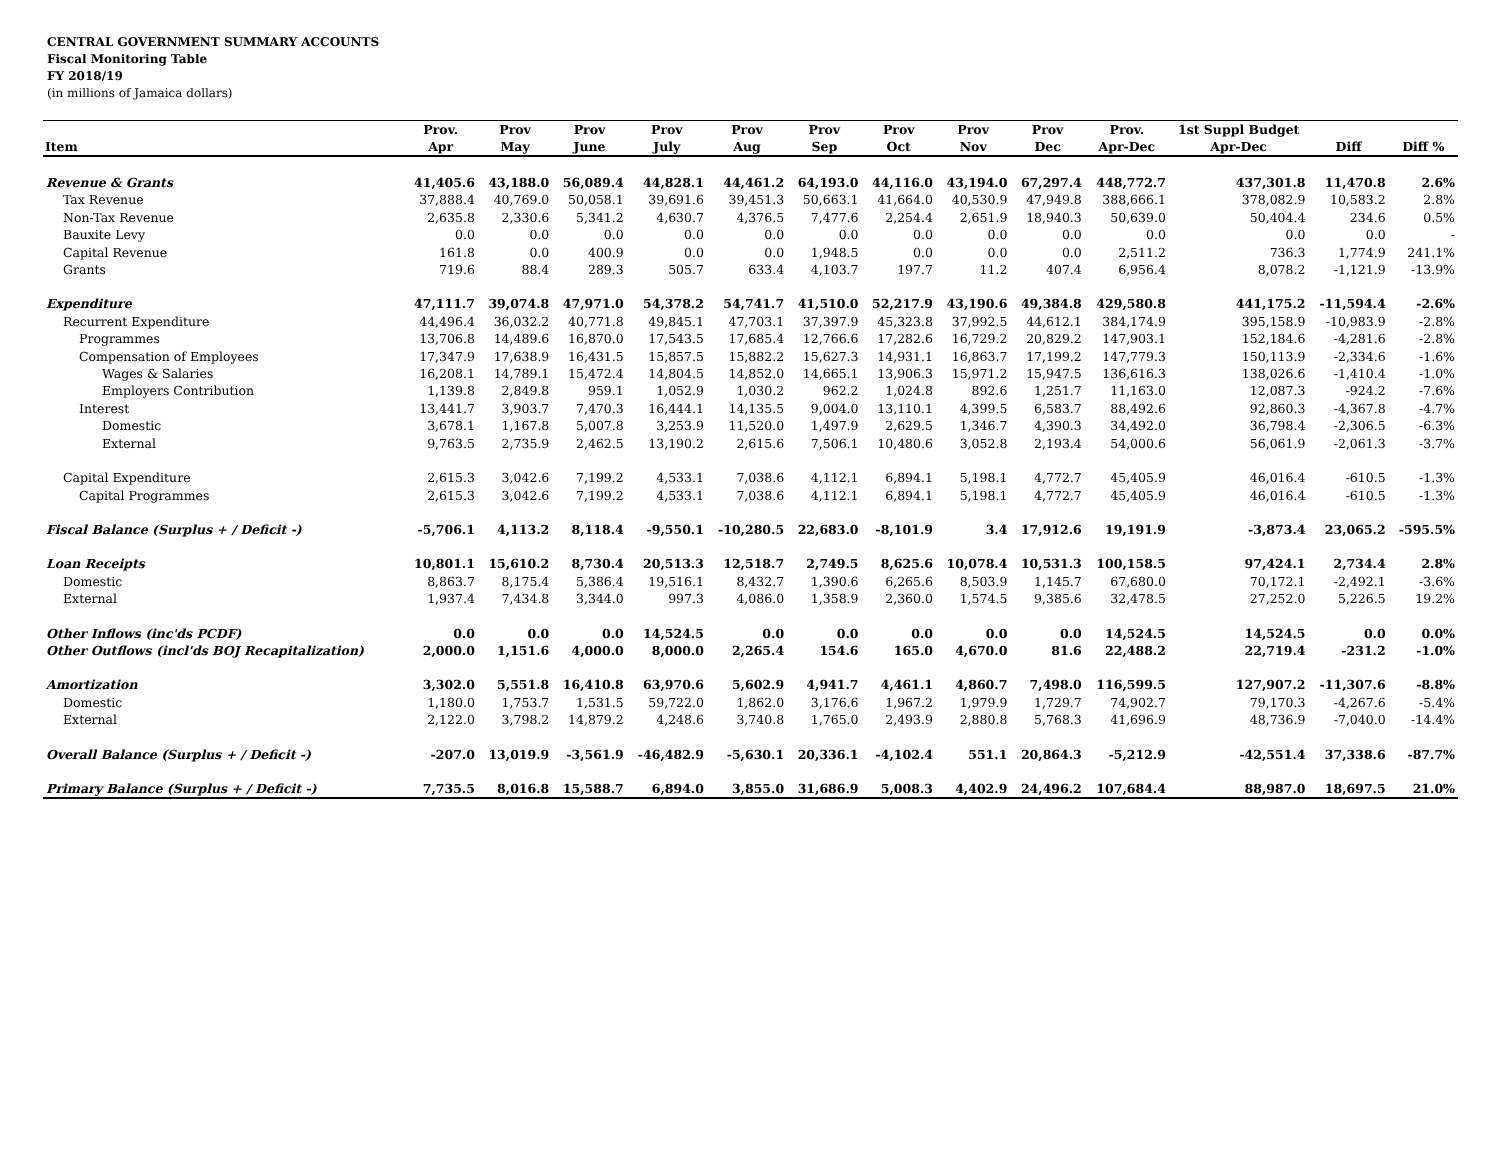CENTRAL GOVERNMENT SUMMARY ACCOUNTS
Fiscal Monitoring Table
FY 2018/19
(in millions of Jamaica dollars)
| | Prov. | Prov | Prov | Prov | Prov | Prov | Prov | Prov | Prov | Prov. | 1st Suppl Budget | | |
| --- | --- | --- | --- | --- | --- | --- | --- | --- | --- | --- | --- | --- | --- |
| Item | Apr | May | June | July | Aug | Sep | Oct | Nov | Dec | Apr-Dec | Apr-Dec | Diff | Diff % |
| Revenue & Grants | 41,405.6 | 43,188.0 | 56,089.4 | 44,828.1 | 44,461.2 | 64,193.0 | 44,116.0 | 43,194.0 | 67,297.4 | 448,772.7 | 437,301.8 | 11,470.8 | 2.6% |
| Tax Revenue | 37,888.4 | 40,769.0 | 50,058.1 | 39,691.6 | 39,451.3 | 50,663.1 | 41,664.0 | 40,530.9 | 47,949.8 | 388,666.1 | 378,082.9 | 10,583.2 | 2.8% |
| Non-Tax Revenue | 2,635.8 | 2,330.6 | 5,341.2 | 4,630.7 | 4,376.5 | 7,477.6 | 2,254.4 | 2,651.9 | 18,940.3 | 50,639.0 | 50,404.4 | 234.6 | 0.5% |
| Bauxite Levy | 0.0 | 0.0 | 0.0 | 0.0 | 0.0 | 0.0 | 0.0 | 0.0 | 0.0 | 0.0 | 0.0 | 0.0 | - |
| Capital Revenue | 161.8 | 0.0 | 400.9 | 0.0 | 0.0 | 1,948.5 | 0.0 | 0.0 | 0.0 | 2,511.2 | 736.3 | 1,774.9 | 241.1% |
| Grants | 719.6 | 88.4 | 289.3 | 505.7 | 633.4 | 4,103.7 | 197.7 | 11.2 | 407.4 | 6,956.4 | 8,078.2 | -1,121.9 | -13.9% |
| Expenditure | 47,111.7 | 39,074.8 | 47,971.0 | 54,378.2 | 54,741.7 | 41,510.0 | 52,217.9 | 43,190.6 | 49,384.8 | 429,580.8 | 441,175.2 | -11,594.4 | -2.6% |
| Recurrent Expenditure | 44,496.4 | 36,032.2 | 40,771.8 | 49,845.1 | 47,703.1 | 37,397.9 | 45,323.8 | 37,992.5 | 44,612.1 | 384,174.9 | 395,158.9 | -10,983.9 | -2.8% |
| Programmes | 13,706.8 | 14,489.6 | 16,870.0 | 17,543.5 | 17,685.4 | 12,766.6 | 17,282.6 | 16,729.2 | 20,829.2 | 147,903.1 | 152,184.6 | -4,281.6 | -2.8% |
| Compensation of Employees | 17,347.9 | 17,638.9 | 16,431.5 | 15,857.5 | 15,882.2 | 15,627.3 | 14,931.1 | 16,863.7 | 17,199.2 | 147,779.3 | 150,113.9 | -2,334.6 | -1.6% |
| Wages & Salaries | 16,208.1 | 14,789.1 | 15,472.4 | 14,804.5 | 14,852.0 | 14,665.1 | 13,906.3 | 15,971.2 | 15,947.5 | 136,616.3 | 138,026.6 | -1,410.4 | -1.0% |
| Employers Contribution | 1,139.8 | 2,849.8 | 959.1 | 1,052.9 | 1,030.2 | 962.2 | 1,024.8 | 892.6 | 1,251.7 | 11,163.0 | 12,087.3 | -924.2 | -7.6% |
| Interest | 13,441.7 | 3,903.7 | 7,470.3 | 16,444.1 | 14,135.5 | 9,004.0 | 13,110.1 | 4,399.5 | 6,583.7 | 88,492.6 | 92,860.3 | -4,367.8 | -4.7% |
| Domestic | 3,678.1 | 1,167.8 | 5,007.8 | 3,253.9 | 11,520.0 | 1,497.9 | 2,629.5 | 1,346.7 | 4,390.3 | 34,492.0 | 36,798.4 | -2,306.5 | -6.3% |
| External | 9,763.5 | 2,735.9 | 2,462.5 | 13,190.2 | 2,615.6 | 7,506.1 | 10,480.6 | 3,052.8 | 2,193.4 | 54,000.6 | 56,061.9 | -2,061.3 | -3.7% |
| Capital Expenditure | 2,615.3 | 3,042.6 | 7,199.2 | 4,533.1 | 7,038.6 | 4,112.1 | 6,894.1 | 5,198.1 | 4,772.7 | 45,405.9 | 46,016.4 | -610.5 | -1.3% |
| Capital Programmes | 2,615.3 | 3,042.6 | 7,199.2 | 4,533.1 | 7,038.6 | 4,112.1 | 6,894.1 | 5,198.1 | 4,772.7 | 45,405.9 | 46,016.4 | -610.5 | -1.3% |
| Fiscal Balance (Surplus + / Deficit -) | -5,706.1 | 4,113.2 | 8,118.4 | -9,550.1 | -10,280.5 | 22,683.0 | -8,101.9 | 3.4 | 17,912.6 | 19,191.9 | -3,873.4 | 23,065.2 | -595.5% |
| Loan Receipts | 10,801.1 | 15,610.2 | 8,730.4 | 20,513.3 | 12,518.7 | 2,749.5 | 8,625.6 | 10,078.4 | 10,531.3 | 100,158.5 | 97,424.1 | 2,734.4 | 2.8% |
| Domestic | 8,863.7 | 8,175.4 | 5,386.4 | 19,516.1 | 8,432.7 | 1,390.6 | 6,265.6 | 8,503.9 | 1,145.7 | 67,680.0 | 70,172.1 | -2,492.1 | -3.6% |
| External | 1,937.4 | 7,434.8 | 3,344.0 | 997.3 | 4,086.0 | 1,358.9 | 2,360.0 | 1,574.5 | 9,385.6 | 32,478.5 | 27,252.0 | 5,226.5 | 19.2% |
| Other Inflows (inc'ds PCDF) | 0.0 | 0.0 | 0.0 | 14,524.5 | 0.0 | 0.0 | 0.0 | 0.0 | 0.0 | 14,524.5 | 14,524.5 | 0.0 | 0.0% |
| Other Outflows (incl'ds BOJ Recapitalization) | 2,000.0 | 1,151.6 | 4,000.0 | 8,000.0 | 2,265.4 | 154.6 | 165.0 | 4,670.0 | 81.6 | 22,488.2 | 22,719.4 | -231.2 | -1.0% |
| Amortization | 3,302.0 | 5,551.8 | 16,410.8 | 63,970.6 | 5,602.9 | 4,941.7 | 4,461.1 | 4,860.7 | 7,498.0 | 116,599.5 | 127,907.2 | -11,307.6 | -8.8% |
| Domestic | 1,180.0 | 1,753.7 | 1,531.5 | 59,722.0 | 1,862.0 | 3,176.6 | 1,967.2 | 1,979.9 | 1,729.7 | 74,902.7 | 79,170.3 | -4,267.6 | -5.4% |
| External | 2,122.0 | 3,798.2 | 14,879.2 | 4,248.6 | 3,740.8 | 1,765.0 | 2,493.9 | 2,880.8 | 5,768.3 | 41,696.9 | 48,736.9 | -7,040.0 | -14.4% |
| Overall Balance (Surplus + / Deficit -) | -207.0 | 13,019.9 | -3,561.9 | -46,482.9 | -5,630.1 | 20,336.1 | -4,102.4 | 551.1 | 20,864.3 | -5,212.9 | -42,551.4 | 37,338.6 | -87.7% |
| Primary Balance (Surplus + / Deficit -) | 7,735.5 | 8,016.8 | 15,588.7 | 6,894.0 | 3,855.0 | 31,686.9 | 5,008.3 | 4,402.9 | 24,496.2 | 107,684.4 | 88,987.0 | 18,697.5 | 21.0% |